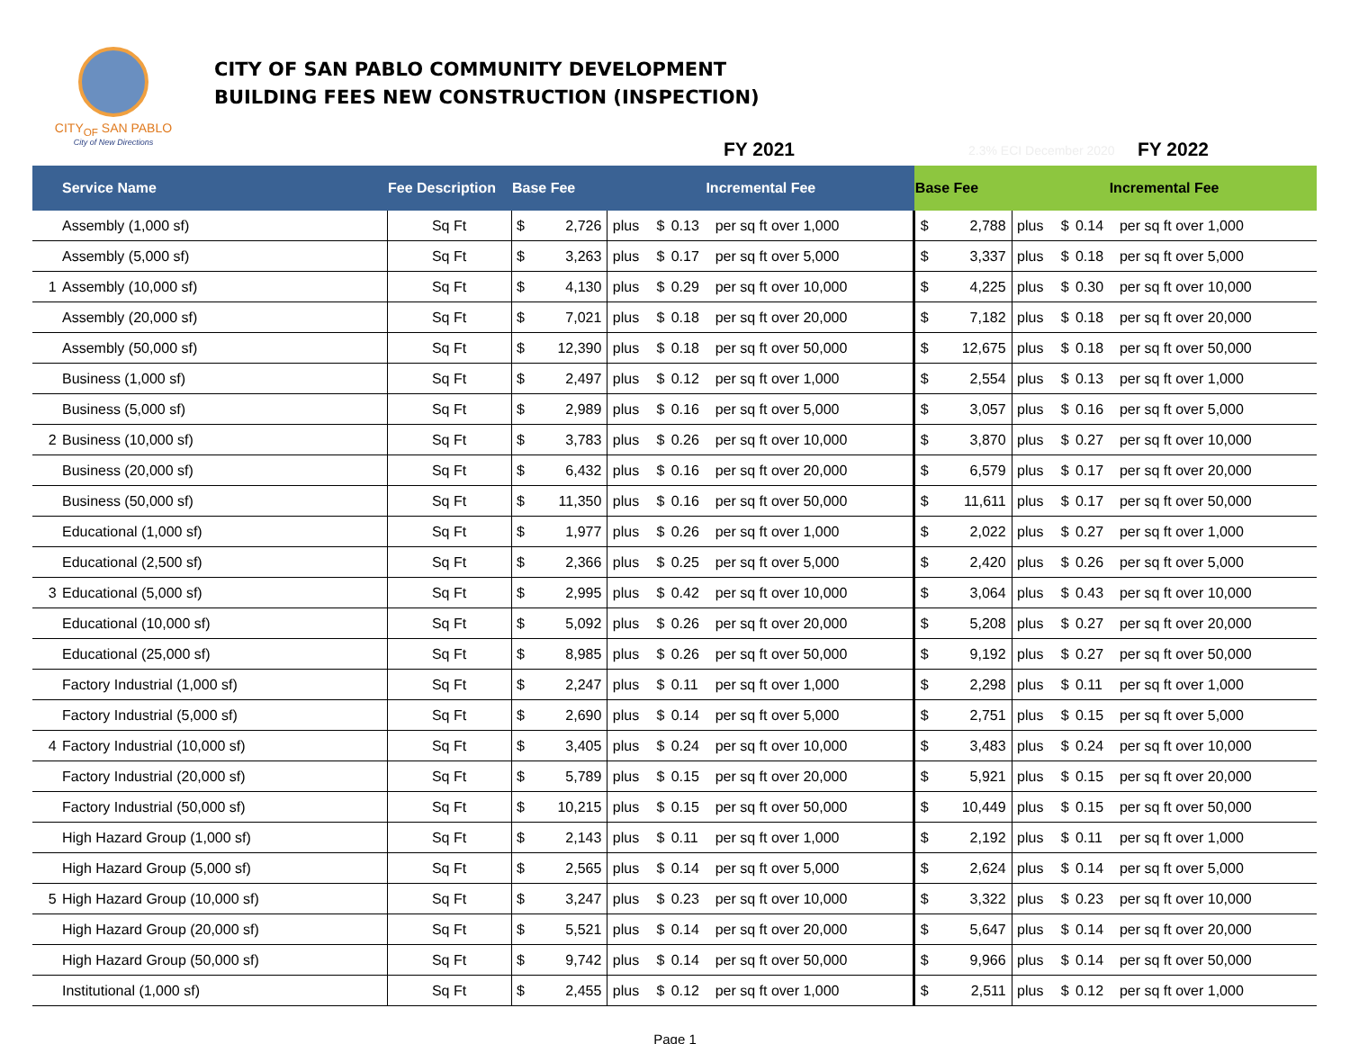CITY<sub>OF</sub> SAN PABLO
City of New Directions
CITY OF SAN PABLO COMMUNITY DEVELOPMENT
BUILDING FEES NEW CONSTRUCTION (INSPECTION)
FY 2021 2.3% ECI December 2020 FY 2022
| | Service Name | Fee Description | Base Fee | | Incremental Fee | | | | Base Fee | | Incremental Fee | | | |
| --- | --- | --- | --- | --- | --- | --- | --- | --- | --- | --- | --- | --- | --- | --- |
| | Assembly (1,000 sf) | Sq Ft | $ | 2,726 | plus | $ | 0.13 | per sq ft over 1,000 | $ | 2,788 | plus | $ | 0.14 | per sq ft over 1,000 |
| | Assembly (5,000 sf) | Sq Ft | $ | 3,263 | plus | $ | 0.17 | per sq ft over 5,000 | $ | 3,337 | plus | $ | 0.18 | per sq ft over 5,000 |
| 1 | Assembly (10,000 sf) | Sq Ft | $ | 4,130 | plus | $ | 0.29 | per sq ft over 10,000 | $ | 4,225 | plus | $ | 0.30 | per sq ft over 10,000 |
| | Assembly (20,000 sf) | Sq Ft | $ | 7,021 | plus | $ | 0.18 | per sq ft over 20,000 | $ | 7,182 | plus | $ | 0.18 | per sq ft over 20,000 |
| | Assembly (50,000 sf) | Sq Ft | $ | 12,390 | plus | $ | 0.18 | per sq ft over 50,000 | $ | 12,675 | plus | $ | 0.18 | per sq ft over 50,000 |
| | Business (1,000 sf) | Sq Ft | $ | 2,497 | plus | $ | 0.12 | per sq ft over 1,000 | $ | 2,554 | plus | $ | 0.13 | per sq ft over 1,000 |
| | Business (5,000 sf) | Sq Ft | $ | 2,989 | plus | $ | 0.16 | per sq ft over 5,000 | $ | 3,057 | plus | $ | 0.16 | per sq ft over 5,000 |
| 2 | Business (10,000 sf) | Sq Ft | $ | 3,783 | plus | $ | 0.26 | per sq ft over 10,000 | $ | 3,870 | plus | $ | 0.27 | per sq ft over 10,000 |
| | Business (20,000 sf) | Sq Ft | $ | 6,432 | plus | $ | 0.16 | per sq ft over 20,000 | $ | 6,579 | plus | $ | 0.17 | per sq ft over 20,000 |
| | Business (50,000 sf) | Sq Ft | $ | 11,350 | plus | $ | 0.16 | per sq ft over 50,000 | $ | 11,611 | plus | $ | 0.17 | per sq ft over 50,000 |
| | Educational (1,000 sf) | Sq Ft | $ | 1,977 | plus | $ | 0.26 | per sq ft over 1,000 | $ | 2,022 | plus | $ | 0.27 | per sq ft over 1,000 |
| | Educational (2,500 sf) | Sq Ft | $ | 2,366 | plus | $ | 0.25 | per sq ft over 5,000 | $ | 2,420 | plus | $ | 0.26 | per sq ft over 5,000 |
| 3 | Educational (5,000 sf) | Sq Ft | $ | 2,995 | plus | $ | 0.42 | per sq ft over 10,000 | $ | 3,064 | plus | $ | 0.43 | per sq ft over 10,000 |
| | Educational (10,000 sf) | Sq Ft | $ | 5,092 | plus | $ | 0.26 | per sq ft over 20,000 | $ | 5,208 | plus | $ | 0.27 | per sq ft over 20,000 |
| | Educational (25,000 sf) | Sq Ft | $ | 8,985 | plus | $ | 0.26 | per sq ft over 50,000 | $ | 9,192 | plus | $ | 0.27 | per sq ft over 50,000 |
| | Factory Industrial (1,000 sf) | Sq Ft | $ | 2,247 | plus | $ | 0.11 | per sq ft over 1,000 | $ | 2,298 | plus | $ | 0.11 | per sq ft over 1,000 |
| | Factory Industrial (5,000 sf) | Sq Ft | $ | 2,690 | plus | $ | 0.14 | per sq ft over 5,000 | $ | 2,751 | plus | $ | 0.15 | per sq ft over 5,000 |
| 4 | Factory Industrial (10,000 sf) | Sq Ft | $ | 3,405 | plus | $ | 0.24 | per sq ft over 10,000 | $ | 3,483 | plus | $ | 0.24 | per sq ft over 10,000 |
| | Factory Industrial (20,000 sf) | Sq Ft | $ | 5,789 | plus | $ | 0.15 | per sq ft over 20,000 | $ | 5,921 | plus | $ | 0.15 | per sq ft over 20,000 |
| | Factory Industrial (50,000 sf) | Sq Ft | $ | 10,215 | plus | $ | 0.15 | per sq ft over 50,000 | $ | 10,449 | plus | $ | 0.15 | per sq ft over 50,000 |
| | High Hazard Group (1,000 sf) | Sq Ft | $ | 2,143 | plus | $ | 0.11 | per sq ft over 1,000 | $ | 2,192 | plus | $ | 0.11 | per sq ft over 1,000 |
| | High Hazard Group (5,000 sf) | Sq Ft | $ | 2,565 | plus | $ | 0.14 | per sq ft over 5,000 | $ | 2,624 | plus | $ | 0.14 | per sq ft over 5,000 |
| 5 | High Hazard Group (10,000 sf) | Sq Ft | $ | 3,247 | plus | $ | 0.23 | per sq ft over 10,000 | $ | 3,322 | plus | $ | 0.23 | per sq ft over 10,000 |
| | High Hazard Group (20,000 sf) | Sq Ft | $ | 5,521 | plus | $ | 0.14 | per sq ft over 20,000 | $ | 5,647 | plus | $ | 0.14 | per sq ft over 20,000 |
| | High Hazard Group (50,000 sf) | Sq Ft | $ | 9,742 | plus | $ | 0.14 | per sq ft over 50,000 | $ | 9,966 | plus | $ | 0.14 | per sq ft over 50,000 |
| | Institutional (1,000 sf) | Sq Ft | $ | 2,455 | plus | $ | 0.12 | per sq ft over 1,000 | $ | 2,511 | plus | $ | 0.12 | per sq ft over 1,000 |
Page 1